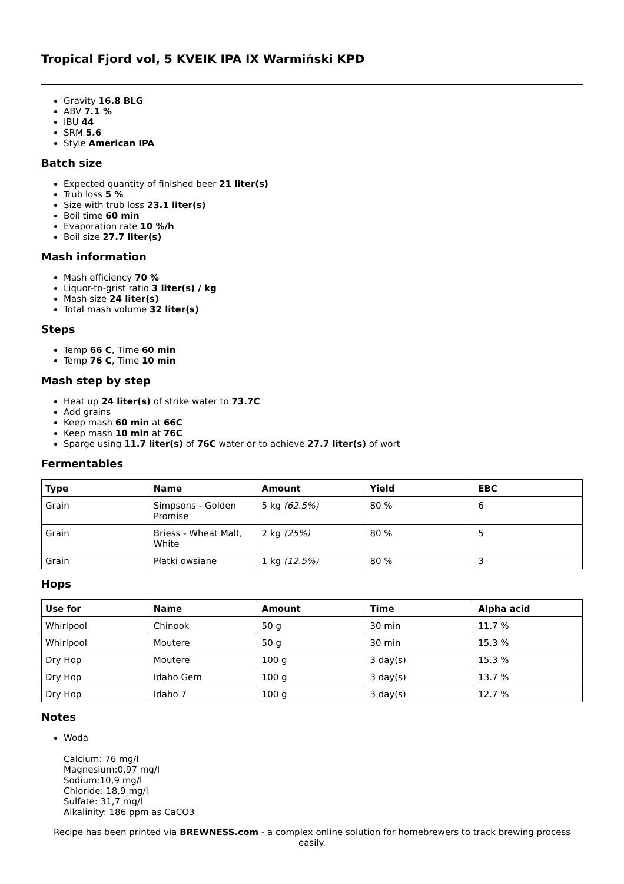Tropical Fjord vol, 5 KVEIK IPA IX Warmiński KPD
Gravity 16.8 BLG
ABV 7.1 %
IBU 44
SRM 5.6
Style American IPA
Batch size
Expected quantity of finished beer 21 liter(s)
Trub loss 5 %
Size with trub loss 23.1 liter(s)
Boil time 60 min
Evaporation rate 10 %/h
Boil size 27.7 liter(s)
Mash information
Mash efficiency 70 %
Liquor-to-grist ratio 3 liter(s) / kg
Mash size 24 liter(s)
Total mash volume 32 liter(s)
Steps
Temp 66 C, Time 60 min
Temp 76 C, Time 10 min
Mash step by step
Heat up 24 liter(s) of strike water to 73.7C
Add grains
Keep mash 60 min at 66C
Keep mash 10 min at 76C
Sparge using 11.7 liter(s) of 76C water or to achieve 27.7 liter(s) of wort
Fermentables
| Type | Name | Amount | Yield | EBC |
| --- | --- | --- | --- | --- |
| Grain | Simpsons - Golden Promise | 5 kg (62.5%) | 80 % | 6 |
| Grain | Briess - Wheat Malt, White | 2 kg (25%) | 80 % | 5 |
| Grain | Płatki owsiane | 1 kg (12.5%) | 80 % | 3 |
Hops
| Use for | Name | Amount | Time | Alpha acid |
| --- | --- | --- | --- | --- |
| Whirlpool | Chinook | 50 g | 30 min | 11.7 % |
| Whirlpool | Moutere | 50 g | 30 min | 15.3 % |
| Dry Hop | Moutere | 100 g | 3 day(s) | 15.3 % |
| Dry Hop | Idaho Gem | 100 g | 3 day(s) | 13.7 % |
| Dry Hop | Idaho 7 | 100 g | 3 day(s) | 12.7 % |
Notes
Woda
Calcium: 76 mg/l
Magnesium:0,97 mg/l
Sodium:10,9 mg/l
Chloride: 18,9 mg/l
Sulfate: 31,7 mg/l
Alkalinity: 186 ppm as CaCO3
Recipe has been printed via BREWNESS.com - a complex online solution for homebrewers to track brewing process easily.